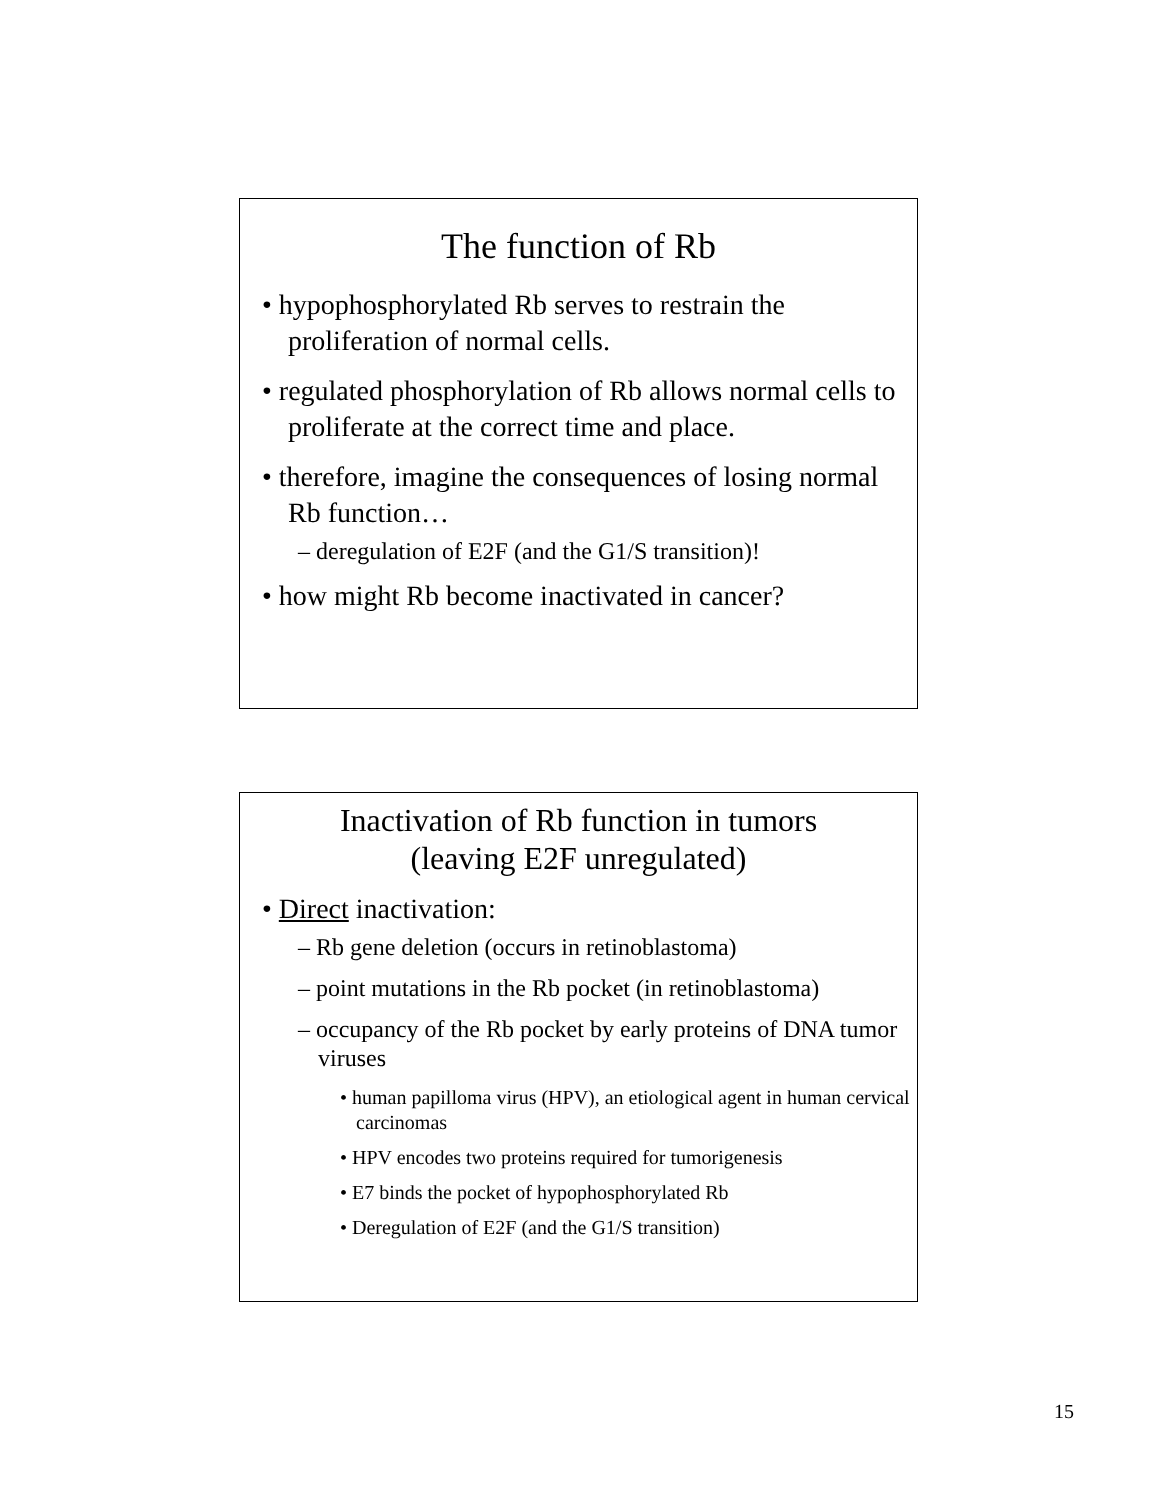The function of Rb
• hypophosphorylated Rb serves to restrain the proliferation of normal cells.
• regulated phosphorylation of Rb allows normal cells to proliferate at the correct time and place.
• therefore, imagine the consequences of losing normal Rb function…
– deregulation of E2F (and the G1/S transition)!
• how might Rb become inactivated in cancer?
Inactivation of Rb function in tumors
(leaving E2F unregulated)
• Direct inactivation:
– Rb gene deletion (occurs in retinoblastoma)
– point mutations in the Rb pocket (in retinoblastoma)
– occupancy of the Rb pocket by early proteins of DNA tumor viruses
• human papilloma virus (HPV), an etiological agent in human cervical carcinomas
• HPV encodes two proteins required for tumorigenesis
• E7 binds the pocket of hypophosphorylated Rb
• Deregulation of E2F (and the G1/S transition)
15